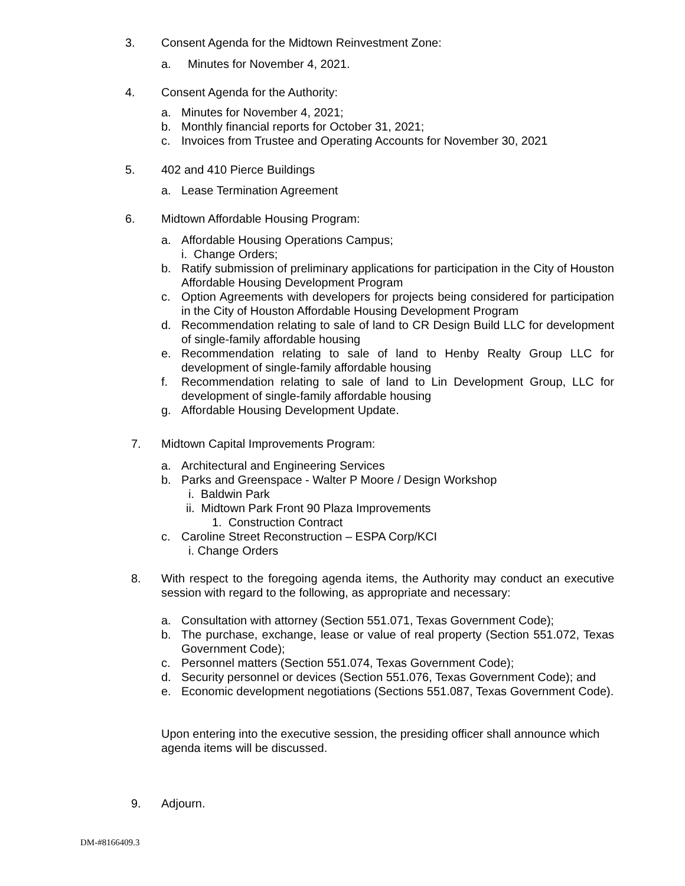3. Consent Agenda for the Midtown Reinvestment Zone:
a. Minutes for November 4, 2021.
4. Consent Agenda for the Authority:
a. Minutes for November 4, 2021;
b. Monthly financial reports for October 31, 2021;
c. Invoices from Trustee and Operating Accounts for November 30, 2021
5. 402 and 410 Pierce Buildings
a. Lease Termination Agreement
6. Midtown Affordable Housing Program:
a. Affordable Housing Operations Campus;
i. Change Orders;
b. Ratify submission of preliminary applications for participation in the City of Houston Affordable Housing Development Program
c. Option Agreements with developers for projects being considered for participation in the City of Houston Affordable Housing Development Program
d. Recommendation relating to sale of land to CR Design Build LLC for development of single-family affordable housing
e. Recommendation relating to sale of land to Henby Realty Group LLC for development of single-family affordable housing
f. Recommendation relating to sale of land to Lin Development Group, LLC for development of single-family affordable housing
g. Affordable Housing Development Update.
7. Midtown Capital Improvements Program:
a. Architectural and Engineering Services
b. Parks and Greenspace - Walter P Moore / Design Workshop
i. Baldwin Park
ii. Midtown Park Front 90 Plaza Improvements
1. Construction Contract
c. Caroline Street Reconstruction – ESPA Corp/KCI
i. Change Orders
8. With respect to the foregoing agenda items, the Authority may conduct an executive session with regard to the following, as appropriate and necessary:
a. Consultation with attorney (Section 551.071, Texas Government Code);
b. The purchase, exchange, lease or value of real property (Section 551.072, Texas Government Code);
c. Personnel matters (Section 551.074, Texas Government Code);
d. Security personnel or devices (Section 551.076, Texas Government Code); and
e. Economic development negotiations (Sections 551.087, Texas Government Code).
Upon entering into the executive session, the presiding officer shall announce which agenda items will be discussed.
9. Adjourn.
DM-#8166409.3